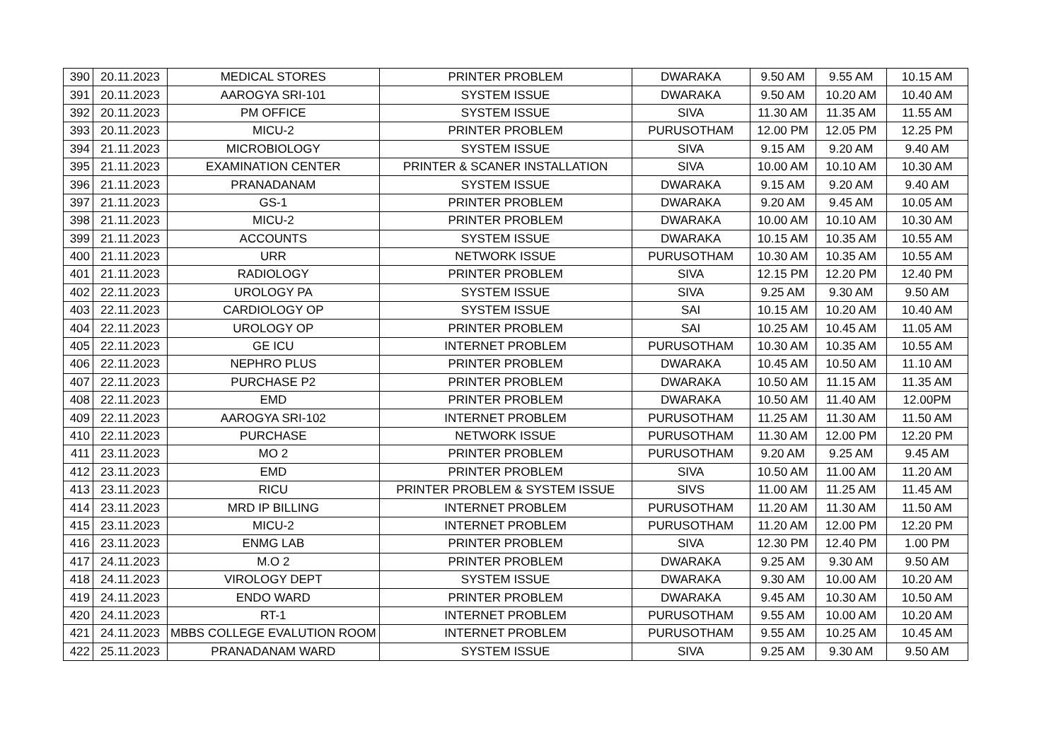| 390 | 20.11.2023 | MEDICAL STORES | PRINTER PROBLEM | DWARAKA | 9.50 AM | 9.55 AM | 10.15 AM |
| 391 | 20.11.2023 | AAROGYA SRI-101 | SYSTEM ISSUE | DWARAKA | 9.50 AM | 10.20 AM | 10.40 AM |
| 392 | 20.11.2023 | PM OFFICE | SYSTEM ISSUE | SIVA | 11.30 AM | 11.35 AM | 11.55 AM |
| 393 | 20.11.2023 | MICU-2 | PRINTER PROBLEM | PURUSOTHAM | 12.00 PM | 12.05 PM | 12.25 PM |
| 394 | 21.11.2023 | MICROBIOLOGY | SYSTEM ISSUE | SIVA | 9.15 AM | 9.20 AM | 9.40 AM |
| 395 | 21.11.2023 | EXAMINATION CENTER | PRINTER & SCANER INSTALLATION | SIVA | 10.00 AM | 10.10 AM | 10.30 AM |
| 396 | 21.11.2023 | PRANADANAM | SYSTEM ISSUE | DWARAKA | 9.15 AM | 9.20 AM | 9.40 AM |
| 397 | 21.11.2023 | GS-1 | PRINTER PROBLEM | DWARAKA | 9.20 AM | 9.45 AM | 10.05 AM |
| 398 | 21.11.2023 | MICU-2 | PRINTER PROBLEM | DWARAKA | 10.00 AM | 10.10 AM | 10.30 AM |
| 399 | 21.11.2023 | ACCOUNTS | SYSTEM ISSUE | DWARAKA | 10.15 AM | 10.35 AM | 10.55 AM |
| 400 | 21.11.2023 | URR | NETWORK ISSUE | PURUSOTHAM | 10.30 AM | 10.35 AM | 10.55 AM |
| 401 | 21.11.2023 | RADIOLOGY | PRINTER PROBLEM | SIVA | 12.15 PM | 12.20 PM | 12.40 PM |
| 402 | 22.11.2023 | UROLOGY PA | SYSTEM ISSUE | SIVA | 9.25 AM | 9.30 AM | 9.50 AM |
| 403 | 22.11.2023 | CARDIOLOGY OP | SYSTEM ISSUE | SAI | 10.15 AM | 10.20 AM | 10.40 AM |
| 404 | 22.11.2023 | UROLOGY OP | PRINTER PROBLEM | SAI | 10.25 AM | 10.45 AM | 11.05 AM |
| 405 | 22.11.2023 | GE ICU | INTERNET PROBLEM | PURUSOTHAM | 10.30 AM | 10.35 AM | 10.55 AM |
| 406 | 22.11.2023 | NEPHRO PLUS | PRINTER PROBLEM | DWARAKA | 10.45 AM | 10.50 AM | 11.10 AM |
| 407 | 22.11.2023 | PURCHASE P2 | PRINTER PROBLEM | DWARAKA | 10.50 AM | 11.15 AM | 11.35 AM |
| 408 | 22.11.2023 | EMD | PRINTER PROBLEM | DWARAKA | 10.50 AM | 11.40 AM | 12.00PM |
| 409 | 22.11.2023 | AAROGYA SRI-102 | INTERNET PROBLEM | PURUSOTHAM | 11.25 AM | 11.30 AM | 11.50 AM |
| 410 | 22.11.2023 | PURCHASE | NETWORK ISSUE | PURUSOTHAM | 11.30 AM | 12.00 PM | 12.20 PM |
| 411 | 23.11.2023 | MO 2 | PRINTER PROBLEM | PURUSOTHAM | 9.20 AM | 9.25 AM | 9.45 AM |
| 412 | 23.11.2023 | EMD | PRINTER PROBLEM | SIVA | 10.50 AM | 11.00 AM | 11.20 AM |
| 413 | 23.11.2023 | RICU | PRINTER PROBLEM & SYSTEM ISSUE | SIVS | 11.00 AM | 11.25 AM | 11.45 AM |
| 414 | 23.11.2023 | MRD IP BILLING | INTERNET PROBLEM | PURUSOTHAM | 11.20 AM | 11.30 AM | 11.50 AM |
| 415 | 23.11.2023 | MICU-2 | INTERNET PROBLEM | PURUSOTHAM | 11.20 AM | 12.00 PM | 12.20 PM |
| 416 | 23.11.2023 | ENMG LAB | PRINTER PROBLEM | SIVA | 12.30 PM | 12.40 PM | 1.00 PM |
| 417 | 24.11.2023 | M.O 2 | PRINTER PROBLEM | DWARAKA | 9.25 AM | 9.30 AM | 9.50 AM |
| 418 | 24.11.2023 | VIROLOGY DEPT | SYSTEM ISSUE | DWARAKA | 9.30 AM | 10.00 AM | 10.20 AM |
| 419 | 24.11.2023 | ENDO WARD | PRINTER PROBLEM | DWARAKA | 9.45 AM | 10.30 AM | 10.50 AM |
| 420 | 24.11.2023 | RT-1 | INTERNET PROBLEM | PURUSOTHAM | 9.55 AM | 10.00 AM | 10.20 AM |
| 421 | 24.11.2023 | MBBS COLLEGE EVALUTION ROOM | INTERNET PROBLEM | PURUSOTHAM | 9.55 AM | 10.25 AM | 10.45 AM |
| 422 | 25.11.2023 | PRANADANAM WARD | SYSTEM ISSUE | SIVA | 9.25 AM | 9.30 AM | 9.50 AM |